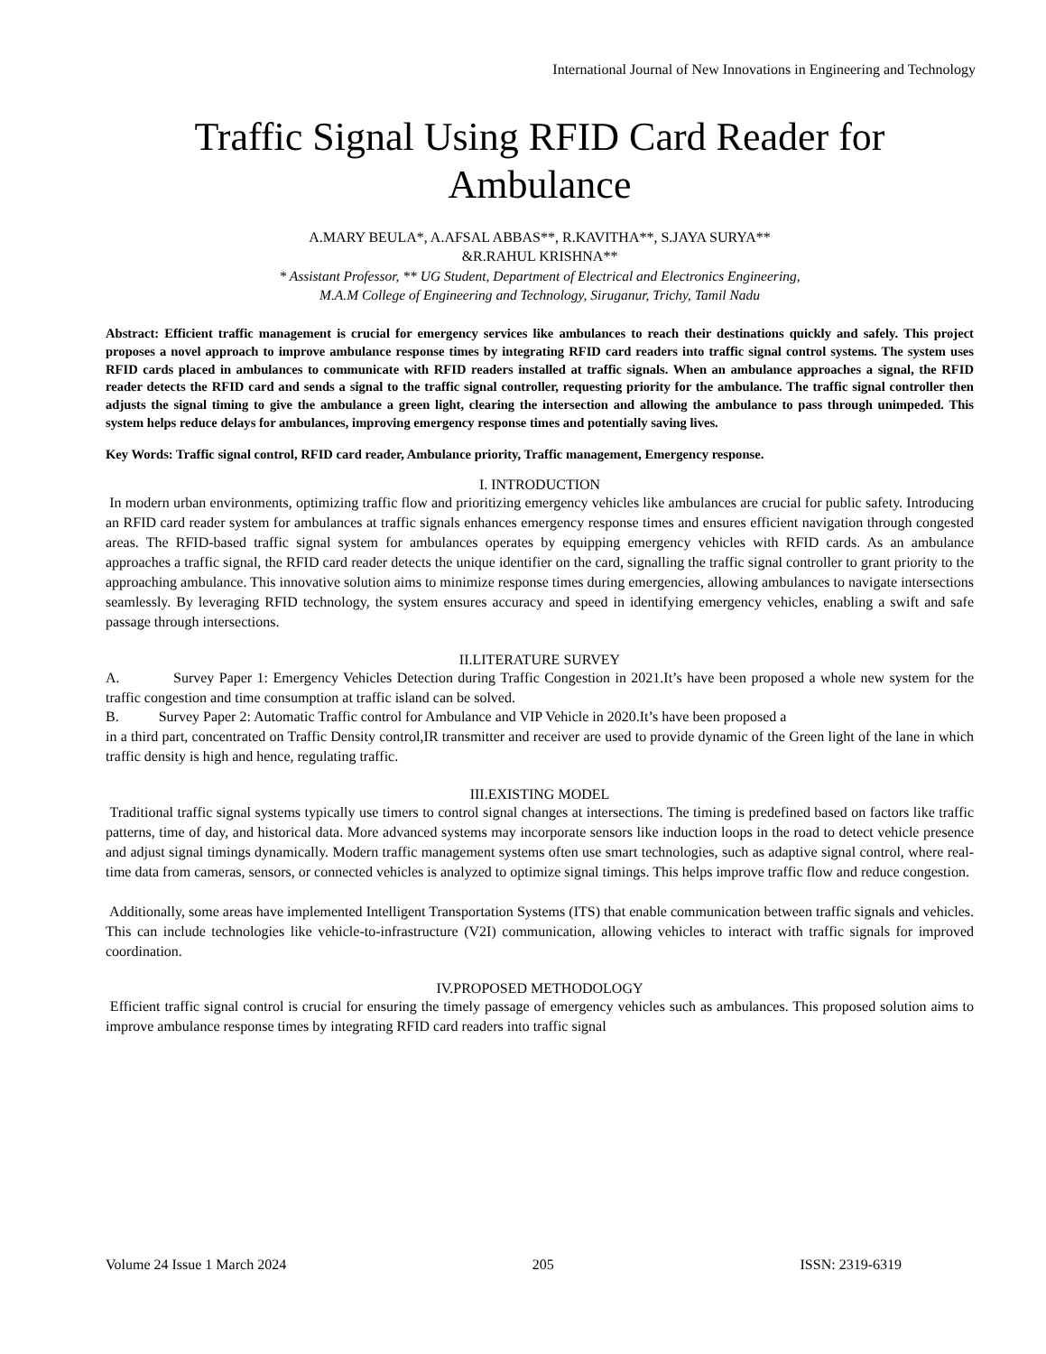International Journal of New Innovations in Engineering and Technology
Traffic Signal Using RFID Card Reader for Ambulance
A.MARY BEULA*, A.AFSAL ABBAS**, R.KAVITHA**, S.JAYA SURYA**
&R.RAHUL KRISHNA**
* Assistant Professor, ** UG Student, Department of Electrical and Electronics Engineering,
M.A.M College of Engineering and Technology, Siruganur, Trichy, Tamil Nadu
Abstract: Efficient traffic management is crucial for emergency services like ambulances to reach their destinations quickly and safely. This project proposes a novel approach to improve ambulance response times by integrating RFID card readers into traffic signal control systems. The system uses RFID cards placed in ambulances to communicate with RFID readers installed at traffic signals. When an ambulance approaches a signal, the RFID reader detects the RFID card and sends a signal to the traffic signal controller, requesting priority for the ambulance. The traffic signal controller then adjusts the signal timing to give the ambulance a green light, clearing the intersection and allowing the ambulance to pass through unimpeded. This system helps reduce delays for ambulances, improving emergency response times and potentially saving lives.
Key Words: Traffic signal control, RFID card reader, Ambulance priority, Traffic management, Emergency response.
I. INTRODUCTION
In modern urban environments, optimizing traffic flow and prioritizing emergency vehicles like ambulances are crucial for public safety. Introducing an RFID card reader system for ambulances at traffic signals enhances emergency response times and ensures efficient navigation through congested areas. The RFID-based traffic signal system for ambulances operates by equipping emergency vehicles with RFID cards. As an ambulance approaches a traffic signal, the RFID card reader detects the unique identifier on the card, signalling the traffic signal controller to grant priority to the approaching ambulance. This innovative solution aims to minimize response times during emergencies, allowing ambulances to navigate intersections seamlessly. By leveraging RFID technology, the system ensures accuracy and speed in identifying emergency vehicles, enabling a swift and safe passage through intersections.
II.LITERATURE SURVEY
A. Survey Paper 1: Emergency Vehicles Detection during Traffic Congestion in 2021.It’s have been proposed a whole new system for the traffic congestion and time consumption at traffic island can be solved.
B. Survey Paper 2: Automatic Traffic control for Ambulance and VIP Vehicle in 2020.It’s have been proposed a
in a third part, concentrated on Traffic Density control,IR transmitter and receiver are used to provide dynamic of the Green light of the lane in which traffic density is high and hence, regulating traffic.
III.EXISTING MODEL
Traditional traffic signal systems typically use timers to control signal changes at intersections. The timing is predefined based on factors like traffic patterns, time of day, and historical data. More advanced systems may incorporate sensors like induction loops in the road to detect vehicle presence and adjust signal timings dynamically. Modern traffic management systems often use smart technologies, such as adaptive signal control, where real-time data from cameras, sensors, or connected vehicles is analyzed to optimize signal timings. This helps improve traffic flow and reduce congestion.
Additionally, some areas have implemented Intelligent Transportation Systems (ITS) that enable communication between traffic signals and vehicles. This can include technologies like vehicle-to-infrastructure (V2I) communication, allowing vehicles to interact with traffic signals for improved coordination.
IV.PROPOSED METHODOLOGY
Efficient traffic signal control is crucial for ensuring the timely passage of emergency vehicles such as ambulances. This proposed solution aims to improve ambulance response times by integrating RFID card readers into traffic signal
Volume 24 Issue 1 March 2024 205 ISSN: 2319-6319